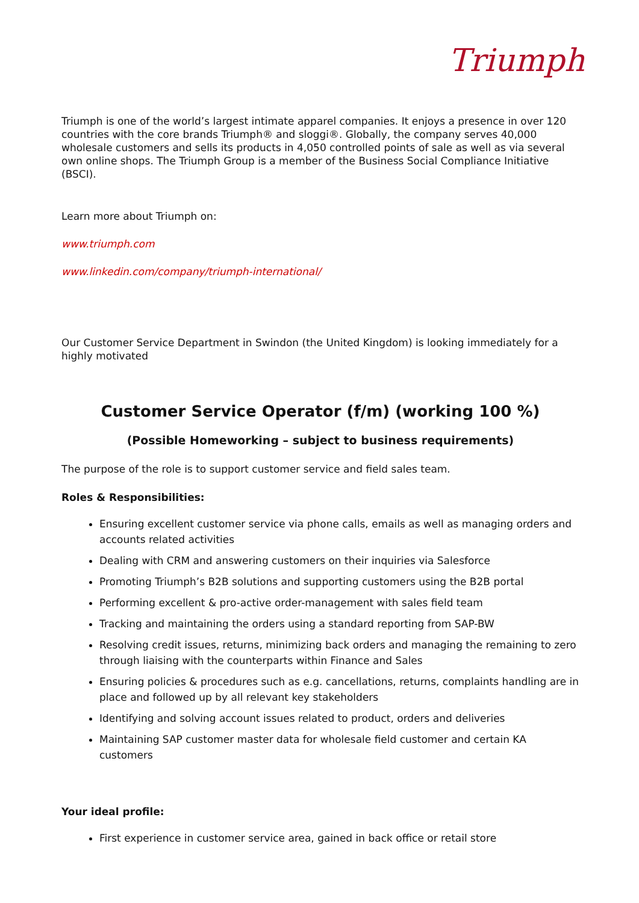Triumph
Triumph is one of the world’s largest intimate apparel companies. It enjoys a presence in over 120 countries with the core brands Triumph® and sloggi®. Globally, the company serves 40,000 wholesale customers and sells its products in 4,050 controlled points of sale as well as via several own online shops. The Triumph Group is a member of the Business Social Compliance Initiative (BSCI).
Learn more about Triumph on:
www.triumph.com
www.linkedin.com/company/triumph-international/
Our Customer Service Department in Swindon (the United Kingdom) is looking immediately for a highly motivated
Customer Service Operator (f/m) (working 100 %)
(Possible Homeworking – subject to business requirements)
The purpose of the role is to support customer service and field sales team.
Roles & Responsibilities:
Ensuring excellent customer service via phone calls, emails as well as managing orders and accounts related activities
Dealing with CRM and answering customers on their inquiries via Salesforce
Promoting Triumph’s B2B solutions and supporting customers using the B2B portal
Performing excellent & pro-active order-management with sales field team
Tracking and maintaining the orders using a standard reporting from SAP-BW
Resolving credit issues, returns, minimizing back orders and managing the remaining to zero through liaising with the counterparts within Finance and Sales
Ensuring policies & procedures such as e.g. cancellations, returns, complaints handling are in place and followed up by all relevant key stakeholders
Identifying and solving account issues related to product, orders and deliveries
Maintaining SAP customer master data for wholesale field customer and certain KA customers
Your ideal profile:
First experience in customer service area, gained in back office or retail store